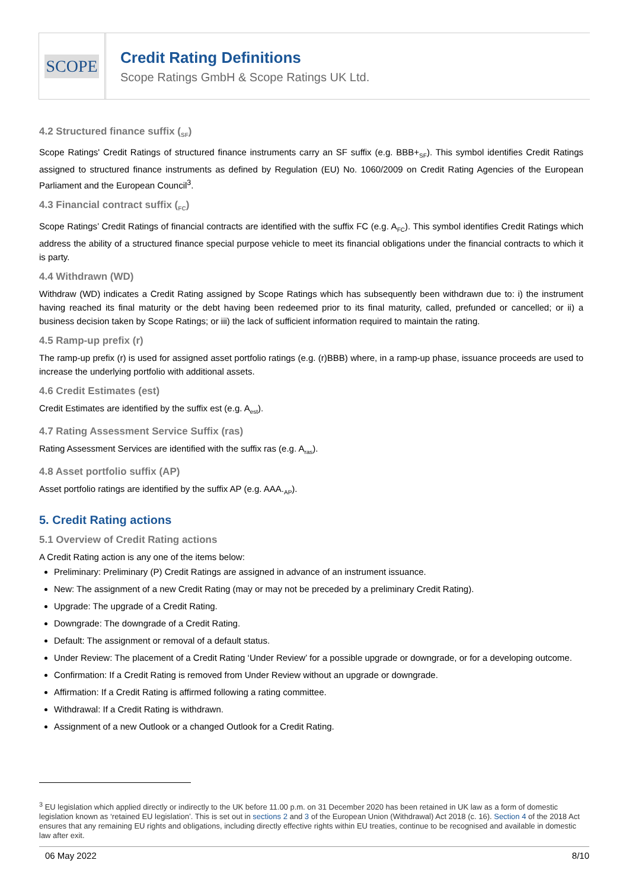SCOPE
Credit Rating Definitions
Scope Ratings GmbH & Scope Ratings UK Ltd.
4.2 Structured finance suffix (<sub>SF</sub>)
Scope Ratings' Credit Ratings of structured finance instruments carry an SF suffix (e.g. BBB+<sub>SF</sub>). This symbol identifies Credit Ratings assigned to structured finance instruments as defined by Regulation (EU) No. 1060/2009 on Credit Rating Agencies of the European Parliament and the European Council<sup>3</sup>.
4.3 Financial contract suffix (<sub>FC</sub>)
Scope Ratings’ Credit Ratings of financial contracts are identified with the suffix FC (e.g. A<sub>FC</sub>). This symbol identifies Credit Ratings which address the ability of a structured finance special purpose vehicle to meet its financial obligations under the financial contracts to which it is party.
4.4 Withdrawn (WD)
Withdraw (WD) indicates a Credit Rating assigned by Scope Ratings which has subsequently been withdrawn due to: i) the instrument having reached its final maturity or the debt having been redeemed prior to its final maturity, called, prefunded or cancelled; or ii) a business decision taken by Scope Ratings; or iii) the lack of sufficient information required to maintain the rating.
4.5 Ramp-up prefix (r)
The ramp-up prefix (r) is used for assigned asset portfolio ratings (e.g. (r)BBB) where, in a ramp-up phase, issuance proceeds are used to increase the underlying portfolio with additional assets.
4.6 Credit Estimates (est)
Credit Estimates are identified by the suffix est (e.g. A<sub>est</sub>).
4.7 Rating Assessment Service Suffix (ras)
Rating Assessment Services are identified with the suffix ras (e.g. A<sub>ras</sub>).
4.8 Asset portfolio suffix (AP)
Asset portfolio ratings are identified by the suffix AP (e.g. AAA.<sub>AP</sub>).
5. Credit Rating actions
5.1 Overview of Credit Rating actions
A Credit Rating action is any one of the items below:
Preliminary: Preliminary (P) Credit Ratings are assigned in advance of an instrument issuance.
New: The assignment of a new Credit Rating (may or may not be preceded by a preliminary Credit Rating).
Upgrade: The upgrade of a Credit Rating.
Downgrade: The downgrade of a Credit Rating.
Default: The assignment or removal of a default status.
Under Review: The placement of a Credit Rating ‘Under Review’ for a possible upgrade or downgrade, or for a developing outcome.
Confirmation: If a Credit Rating is removed from Under Review without an upgrade or downgrade.
Affirmation: If a Credit Rating is affirmed following a rating committee.
Withdrawal: If a Credit Rating is withdrawn.
Assignment of a new Outlook or a changed Outlook for a Credit Rating.
<sup>3</sup> EU legislation which applied directly or indirectly to the UK before 11.00 p.m. on 31 December 2020 has been retained in UK law as a form of domestic legislation known as ‘retained EU legislation’. This is set out in sections 2 and 3 of the European Union (Withdrawal) Act 2018 (c. 16). Section 4 of the 2018 Act ensures that any remaining EU rights and obligations, including directly effective rights within EU treaties, continue to be recognised and available in domestic law after exit.
06 May 2022 8/10